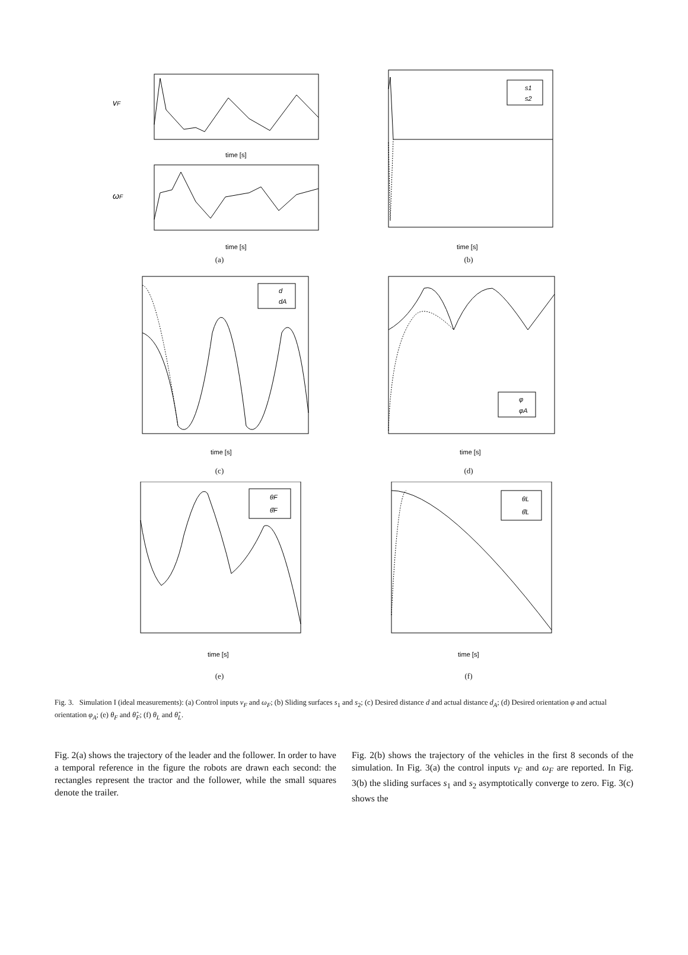vF
time [s]
ωF
time [s]
(a)
s1
s2
time [s]
(b)
d
dA
time [s]
(c)
φ
φA
time [s]
(d)
θF
θ̂F
time [s]
(e)
θL
θ̂L
time [s]
(f)
Fig. 3. Simulation I (ideal measurements): (a) Control inputs v<sub>F</sub> and ω<sub>F</sub>; (b) Sliding surfaces s<sub>1</sub> and s<sub>2</sub>; (c) Desired distance d and actual distance d<sub>A</sub>; (d) Desired orientation φ and actual orientation φ<sub>A</sub>; (e) θ<sub>F</sub> and θ̂<sub>F</sub>; (f) θ<sub>L</sub> and θ̂<sub>L</sub>.
Fig. 2(a) shows the trajectory of the leader and the follower. In order to have a temporal reference in the figure the robots are drawn each second: the rectangles represent the tractor and the follower, while the small squares denote the trailer.
Fig. 2(b) shows the trajectory of the vehicles in the first 8 seconds of the simulation. In Fig. 3(a) the control inputs v<sub>F</sub> and ω<sub>F</sub> are reported. In Fig. 3(b) the sliding surfaces s<sub>1</sub> and s<sub>2</sub> asymptotically converge to zero. Fig. 3(c) shows the